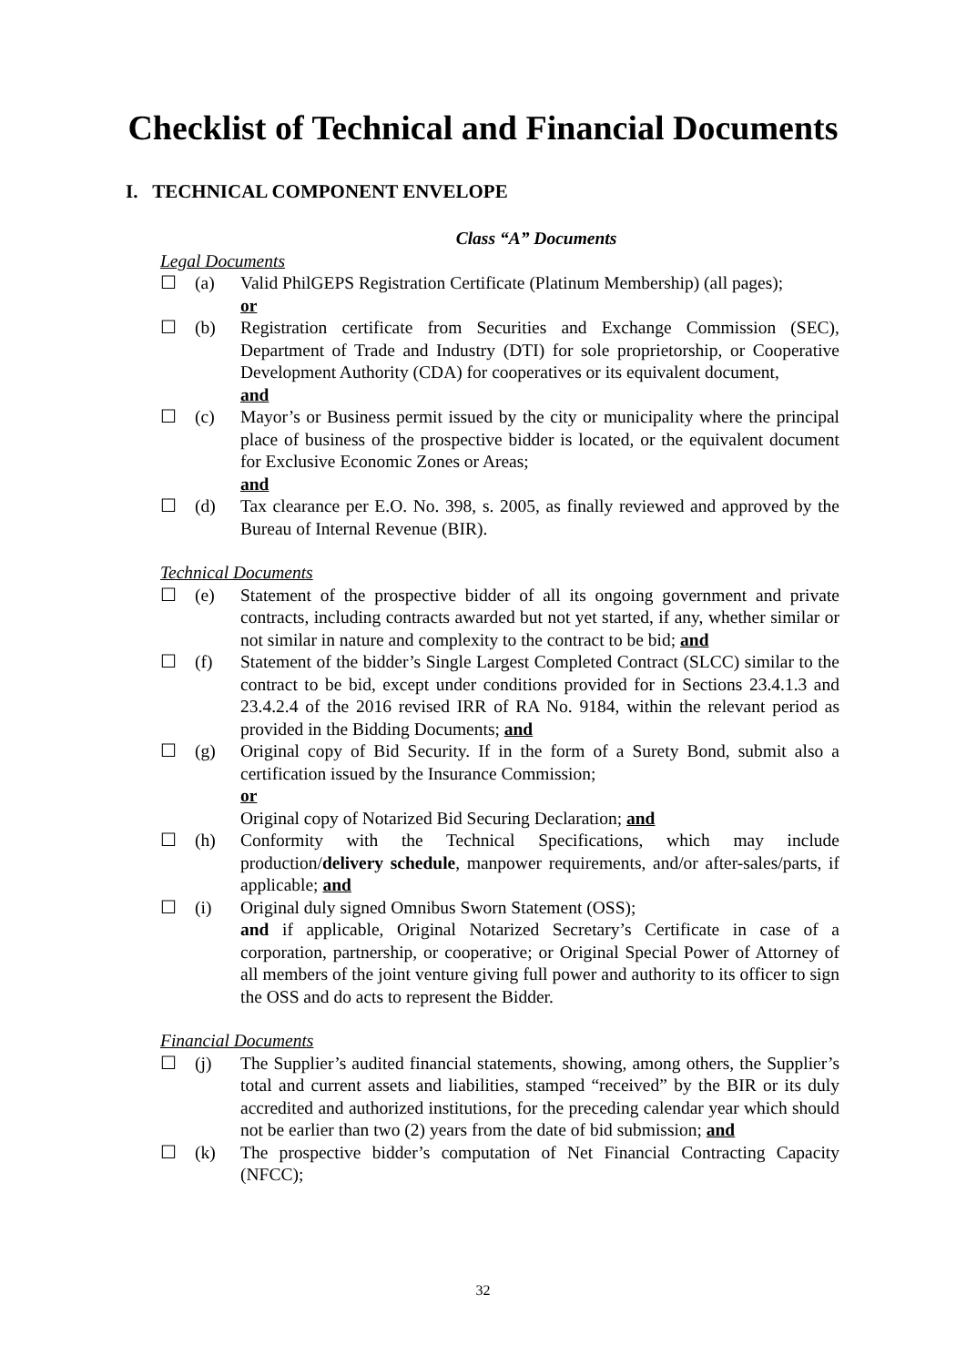Checklist of Technical and Financial Documents
I. TECHNICAL COMPONENT ENVELOPE
Class “A” Documents
Legal Documents
☐ (a) Valid PhilGEPS Registration Certificate (Platinum Membership) (all pages);
or
☐ (b) Registration certificate from Securities and Exchange Commission (SEC), Department of Trade and Industry (DTI) for sole proprietorship, or Cooperative Development Authority (CDA) for cooperatives or its equivalent document,
and
☐ (c) Mayor’s or Business permit issued by the city or municipality where the principal place of business of the prospective bidder is located, or the equivalent document for Exclusive Economic Zones or Areas;
and
☐ (d) Tax clearance per E.O. No. 398, s. 2005, as finally reviewed and approved by the Bureau of Internal Revenue (BIR).
Technical Documents
☐ (e) Statement of the prospective bidder of all its ongoing government and private contracts, including contracts awarded but not yet started, if any, whether similar or not similar in nature and complexity to the contract to be bid; and
☐ (f) Statement of the bidder’s Single Largest Completed Contract (SLCC) similar to the contract to be bid, except under conditions provided for in Sections 23.4.1.3 and 23.4.2.4 of the 2016 revised IRR of RA No. 9184, within the relevant period as provided in the Bidding Documents; and
☐ (g) Original copy of Bid Security. If in the form of a Surety Bond, submit also a certification issued by the Insurance Commission;
or
Original copy of Notarized Bid Securing Declaration; and
☐ (h) Conformity with the Technical Specifications, which may include production/delivery schedule, manpower requirements, and/or after-sales/parts, if applicable; and
☐ (i) Original duly signed Omnibus Sworn Statement (OSS);
and if applicable, Original Notarized Secretary’s Certificate in case of a corporation, partnership, or cooperative; or Original Special Power of Attorney of all members of the joint venture giving full power and authority to its officer to sign the OSS and do acts to represent the Bidder.
Financial Documents
☐ (j) The Supplier’s audited financial statements, showing, among others, the Supplier’s total and current assets and liabilities, stamped “received” by the BIR or its duly accredited and authorized institutions, for the preceding calendar year which should not be earlier than two (2) years from the date of bid submission; and
☐ (k) The prospective bidder’s computation of Net Financial Contracting Capacity (NFCC);
32